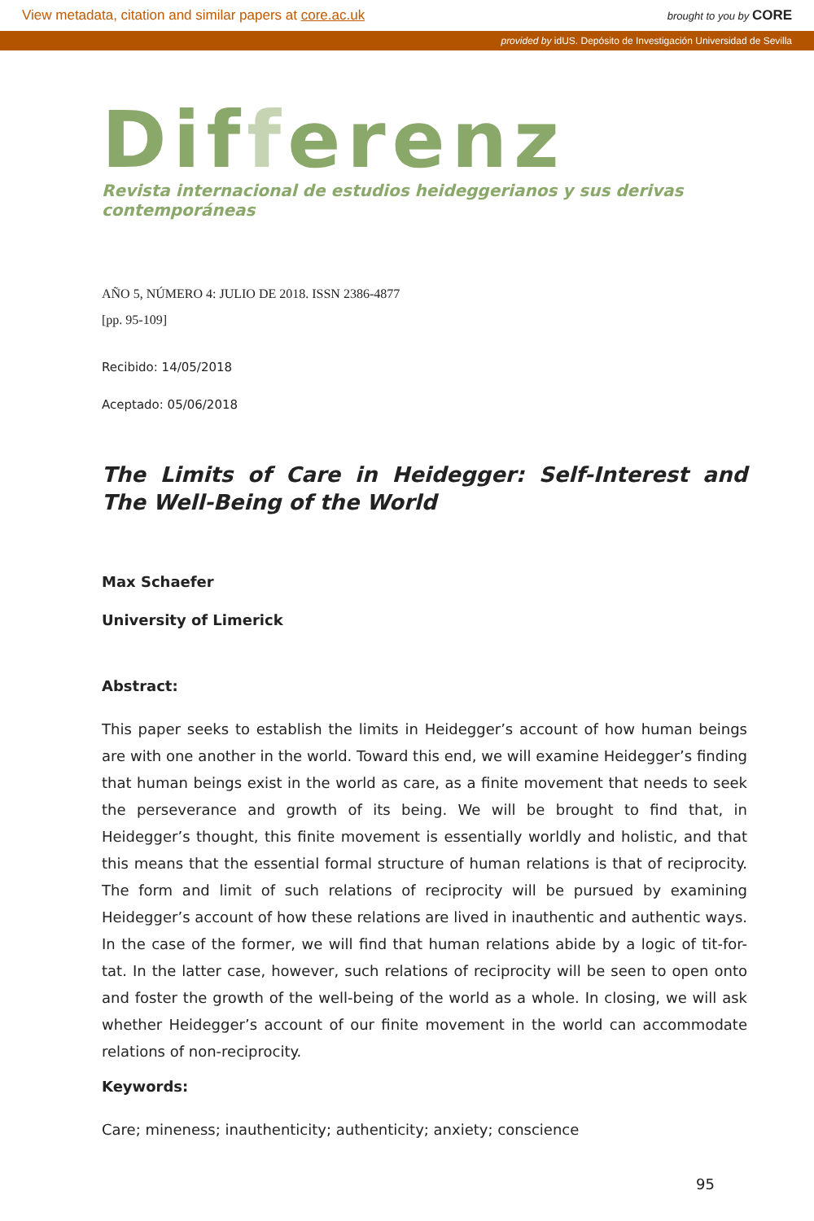View metadata, citation and similar papers at core.ac.uk brought to you by CORE
provided by idUS. Depósito de Investigación Universidad de Sevilla
Differenz
Revista internacional de estudios heideggerianos y sus derivas contemporáneas
AÑO 5, NÚMERO 4: JULIO DE 2018. ISSN 2386-4877
[pp. 95-109]
Recibido: 14/05/2018
Aceptado: 05/06/2018
The Limits of Care in Heidegger: Self-Interest and The Well-Being of the World
Max Schaefer
University of Limerick
Abstract:
This paper seeks to establish the limits in Heidegger’s account of how human beings are with one another in the world. Toward this end, we will examine Heidegger’s finding that human beings exist in the world as care, as a finite movement that needs to seek the perseverance and growth of its being. We will be brought to find that, in Heidegger’s thought, this finite movement is essentially worldly and holistic, and that this means that the essential formal structure of human relations is that of reciprocity. The form and limit of such relations of reciprocity will be pursued by examining Heidegger’s account of how these relations are lived in inauthentic and authentic ways. In the case of the former, we will find that human relations abide by a logic of tit-for-tat. In the latter case, however, such relations of reciprocity will be seen to open onto and foster the growth of the well-being of the world as a whole. In closing, we will ask whether Heidegger’s account of our finite movement in the world can accommodate relations of non-reciprocity.
Keywords:
Care; mineness; inauthenticity; authenticity; anxiety; conscience
95